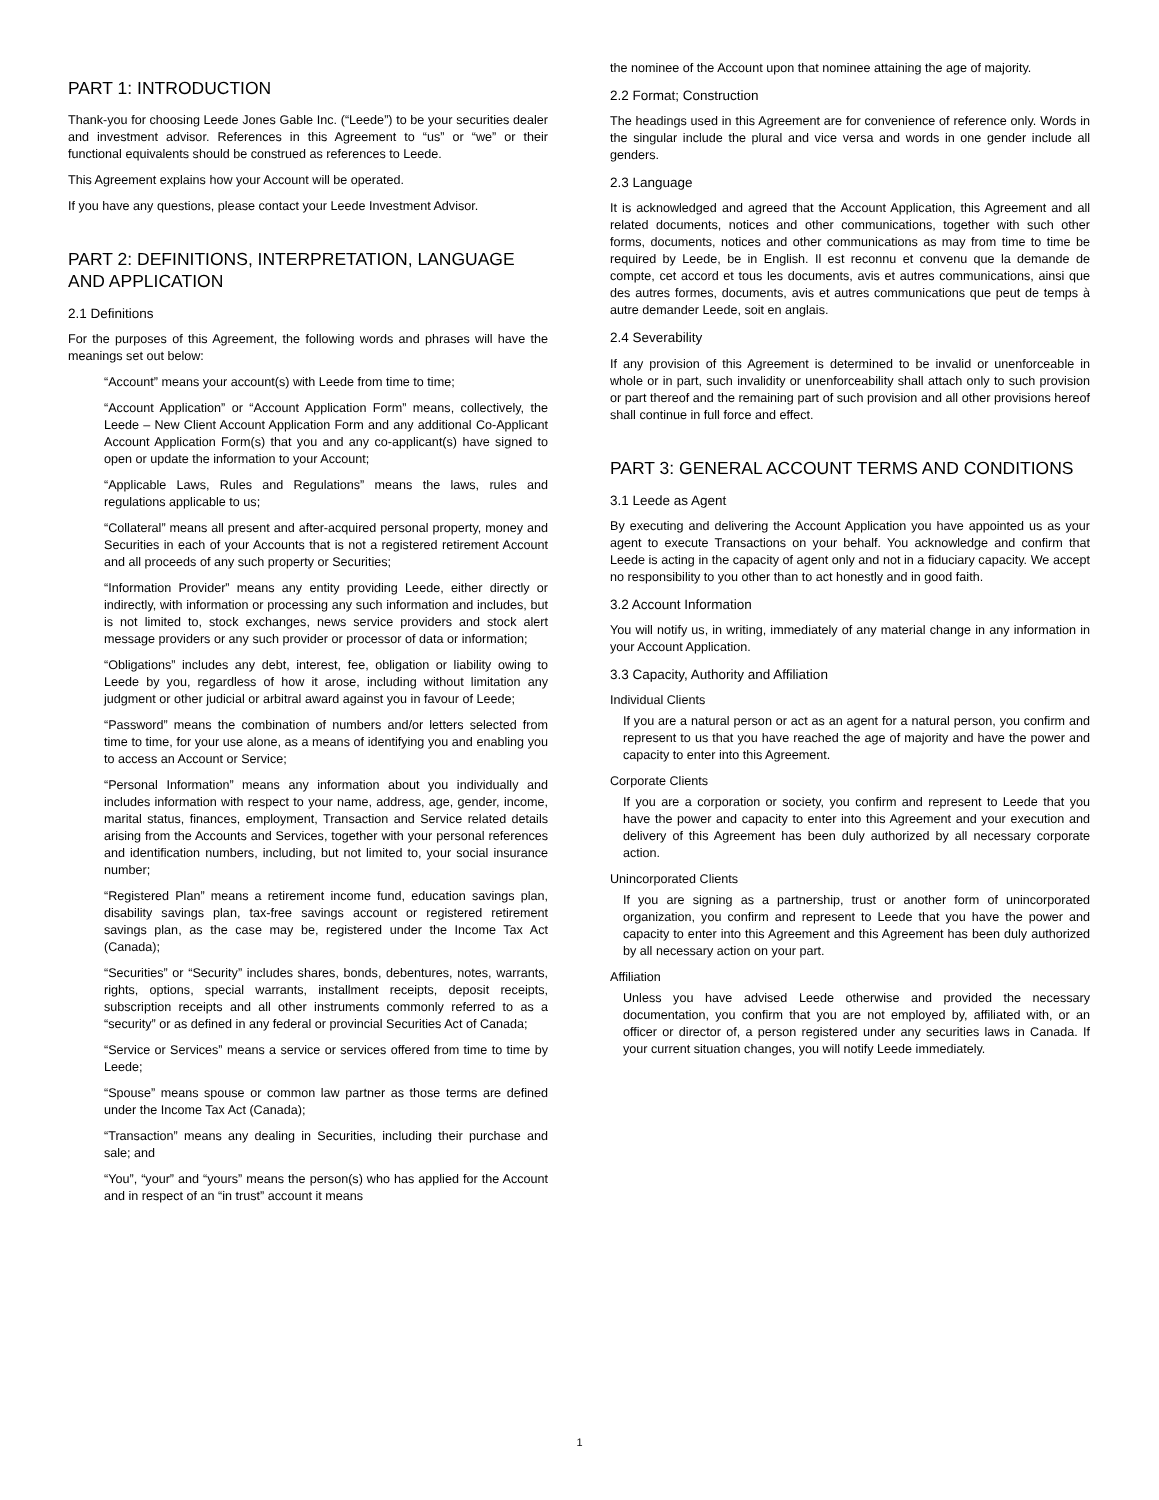PART 1: INTRODUCTION
Thank-you for choosing Leede Jones Gable Inc. (“Leede”) to be your securities dealer and investment advisor. References in this Agreement to “us” or “we” or their functional equivalents should be construed as references to Leede.
This Agreement explains how your Account will be operated.
If you have any questions, please contact your Leede Investment Advisor.
PART 2: DEFINITIONS, INTERPRETATION, LANGUAGE AND APPLICATION
2.1 Definitions
For the purposes of this Agreement, the following words and phrases will have the meanings set out below:
“Account” means your account(s) with Leede from time to time;
“Account Application” or “Account Application Form” means, collectively, the Leede – New Client Account Application Form and any additional Co-Applicant Account Application Form(s) that you and any co-applicant(s) have signed to open or update the information to your Account;
“Applicable Laws, Rules and Regulations” means the laws, rules and regulations applicable to us;
“Collateral” means all present and after-acquired personal property, money and Securities in each of your Accounts that is not a registered retirement Account and all proceeds of any such property or Securities;
“Information Provider” means any entity providing Leede, either directly or indirectly, with information or processing any such information and includes, but is not limited to, stock exchanges, news service providers and stock alert message providers or any such provider or processor of data or information;
“Obligations” includes any debt, interest, fee, obligation or liability owing to Leede by you, regardless of how it arose, including without limitation any judgment or other judicial or arbitral award against you in favour of Leede;
“Password” means the combination of numbers and/or letters selected from time to time, for your use alone, as a means of identifying you and enabling you to access an Account or Service;
“Personal Information” means any information about you individually and includes information with respect to your name, address, age, gender, income, marital status, finances, employment, Transaction and Service related details arising from the Accounts and Services, together with your personal references and identification numbers, including, but not limited to, your social insurance number;
“Registered Plan” means a retirement income fund, education savings plan, disability savings plan, tax-free savings account or registered retirement savings plan, as the case may be, registered under the Income Tax Act (Canada);
“Securities” or “Security” includes shares, bonds, debentures, notes, warrants, rights, options, special warrants, installment receipts, deposit receipts, subscription receipts and all other instruments commonly referred to as a “security” or as defined in any federal or provincial Securities Act of Canada;
“Service or Services” means a service or services offered from time to time by Leede;
“Spouse” means spouse or common law partner as those terms are defined under the Income Tax Act (Canada);
“Transaction” means any dealing in Securities, including their purchase and sale; and
“You”, “your” and “yours” means the person(s) who has applied for the Account and in respect of an “in trust” account it means
the nominee of the Account upon that nominee attaining the age of majority.
2.2 Format; Construction
The headings used in this Agreement are for convenience of reference only. Words in the singular include the plural and vice versa and words in one gender include all genders.
2.3 Language
It is acknowledged and agreed that the Account Application, this Agreement and all related documents, notices and other communications, together with such other forms, documents, notices and other communications as may from time to time be required by Leede, be in English. Il est reconnu et convenu que la demande de compte, cet accord et tous les documents, avis et autres communications, ainsi que des autres formes, documents, avis et autres communications que peut de temps à autre demander Leede, soit en anglais.
2.4 Severability
If any provision of this Agreement is determined to be invalid or unenforceable in whole or in part, such invalidity or unenforceability shall attach only to such provision or part thereof and the remaining part of such provision and all other provisions hereof shall continue in full force and effect.
PART 3: GENERAL ACCOUNT TERMS AND CONDITIONS
3.1 Leede as Agent
By executing and delivering the Account Application you have appointed us as your agent to execute Transactions on your behalf. You acknowledge and confirm that Leede is acting in the capacity of agent only and not in a fiduciary capacity. We accept no responsibility to you other than to act honestly and in good faith.
3.2 Account Information
You will notify us, in writing, immediately of any material change in any information in your Account Application.
3.3 Capacity, Authority and Affiliation
Individual Clients
If you are a natural person or act as an agent for a natural person, you confirm and represent to us that you have reached the age of majority and have the power and capacity to enter into this Agreement.
Corporate Clients
If you are a corporation or society, you confirm and represent to Leede that you have the power and capacity to enter into this Agreement and your execution and delivery of this Agreement has been duly authorized by all necessary corporate action.
Unincorporated Clients
If you are signing as a partnership, trust or another form of unincorporated organization, you confirm and represent to Leede that you have the power and capacity to enter into this Agreement and this Agreement has been duly authorized by all necessary action on your part.
Affiliation
Unless you have advised Leede otherwise and provided the necessary documentation, you confirm that you are not employed by, affiliated with, or an officer or director of, a person registered under any securities laws in Canada. If your current situation changes, you will notify Leede immediately.
1